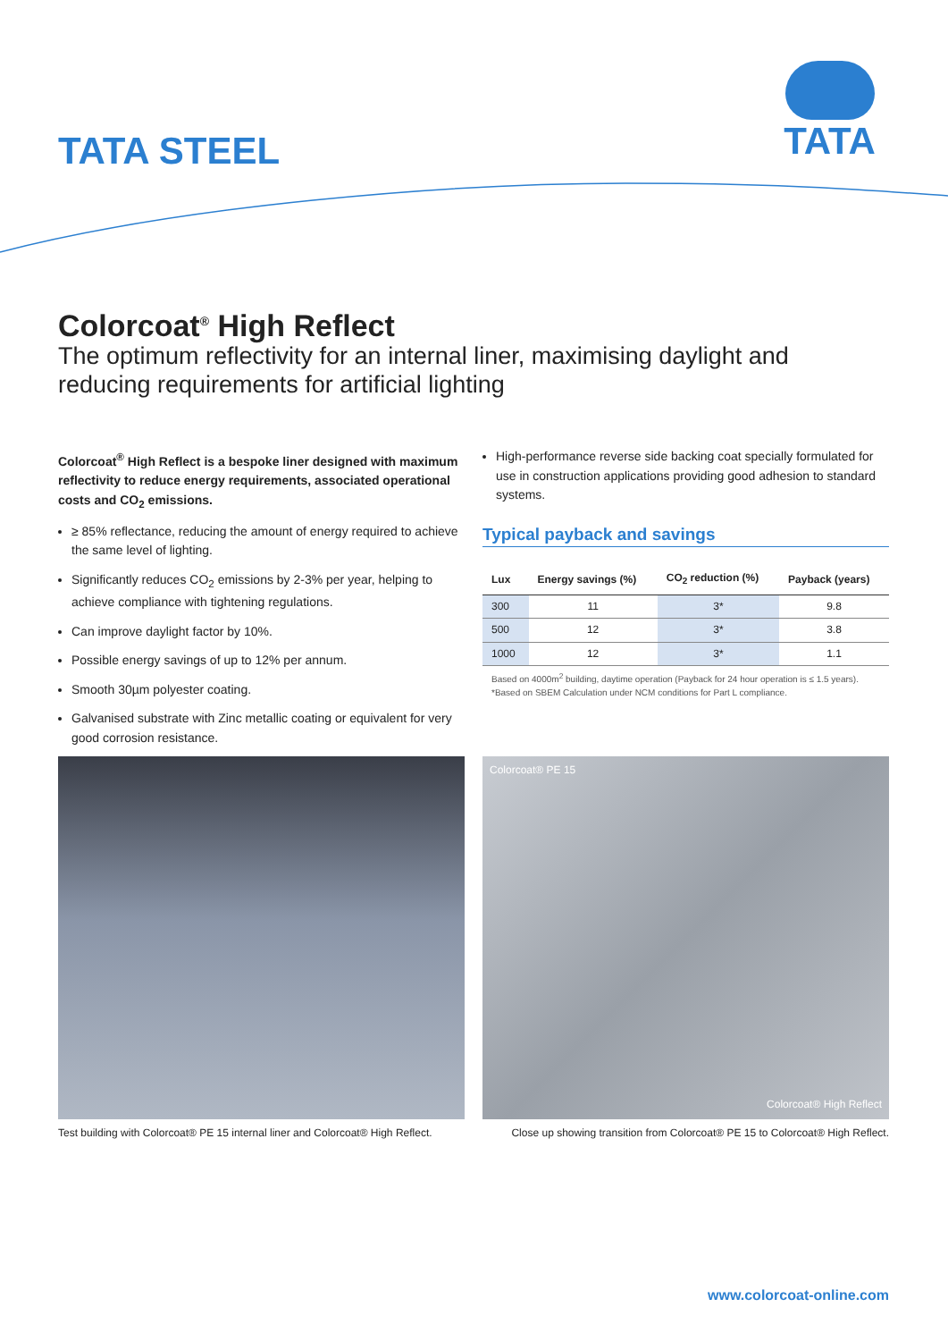TATA STEEL
TATA
Colorcoat<sup>®</sup> High Reflect
The optimum reflectivity for an internal liner, maximising daylight and reducing requirements for artificial lighting
Colorcoat<sup>®</sup> High Reflect is a bespoke liner designed with maximum reflectivity to reduce energy requirements, associated operational costs and CO<sub>2</sub> emissions.
≥ 85% reflectance, reducing the amount of energy required to achieve the same level of lighting.
Significantly reduces CO<sub>2</sub> emissions by 2-3% per year, helping to achieve compliance with tightening regulations.
Can improve daylight factor by 10%.
Possible energy savings of up to 12% per annum.
Smooth 30µm polyester coating.
Galvanised substrate with Zinc metallic coating or equivalent for very good corrosion resistance.
High-performance reverse side backing coat specially formulated for use in construction applications providing good adhesion to standard systems.
Typical payback and savings
| Lux | Energy savings (%) | CO<sub>2</sub> reduction (%) | Payback (years) |
| --- | --- | --- | --- |
| 300 | 11 | 3* | 9.8 |
| 500 | 12 | 3* | 3.8 |
| 1000 | 12 | 3* | 1.1 |
Based on 4000m<sup>2</sup> building, daytime operation (Payback for 24 hour operation is ≤ 1.5 years).
*Based on SBEM Calculation under NCM conditions for Part L compliance.
Colorcoat® PE 15
Colorcoat® High Reflect
Test building with Colorcoat® PE 15 internal liner and Colorcoat® High Reflect.
Close up showing transition from Colorcoat® PE 15 to Colorcoat® High Reflect.
www.colorcoat-online.com